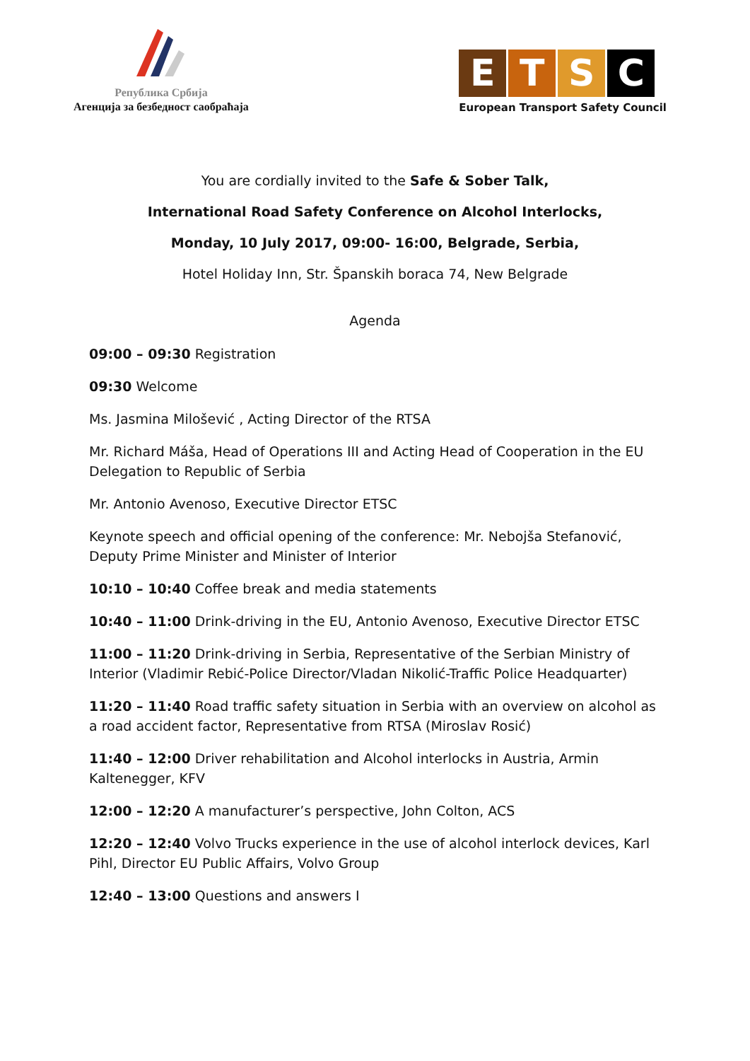Република Србија
Агенција за безбедност саобраћаја
E T S C
European Transport Safety Council
You are cordially invited to the Safe & Sober Talk,
International Road Safety Conference on Alcohol Interlocks,
Monday, 10 July 2017, 09:00- 16:00, Belgrade, Serbia,
Hotel Holiday Inn, Str. Španskih boraca 74, New Belgrade
Agenda
09:00 – 09:30 Registration
09:30 Welcome
Ms. Jasmina Milošević , Acting Director of the RTSA
Mr. Richard Máša, Head of Operations III and Acting Head of Cooperation in the EU Delegation to Republic of Serbia
Mr. Antonio Avenoso, Executive Director ETSC
Keynote speech and official opening of the conference: Mr. Nebojša Stefanović, Deputy Prime Minister and Minister of Interior
10:10 – 10:40 Coffee break and media statements
10:40 – 11:00 Drink-driving in the EU, Antonio Avenoso, Executive Director ETSC
11:00 – 11:20 Drink-driving in Serbia, Representative of the Serbian Ministry of Interior (Vladimir Rebić-Police Director/Vladan Nikolić-Traffic Police Headquarter)
11:20 – 11:40 Road traffic safety situation in Serbia with an overview on alcohol as a road accident factor, Representative from RTSA (Miroslav Rosić)
11:40 – 12:00 Driver rehabilitation and Alcohol interlocks in Austria, Armin Kaltenegger, KFV
12:00 – 12:20 A manufacturer’s perspective, John Colton, ACS
12:20 – 12:40 Volvo Trucks experience in the use of alcohol interlock devices, Karl Pihl, Director EU Public Affairs, Volvo Group
12:40 – 13:00 Questions and answers I